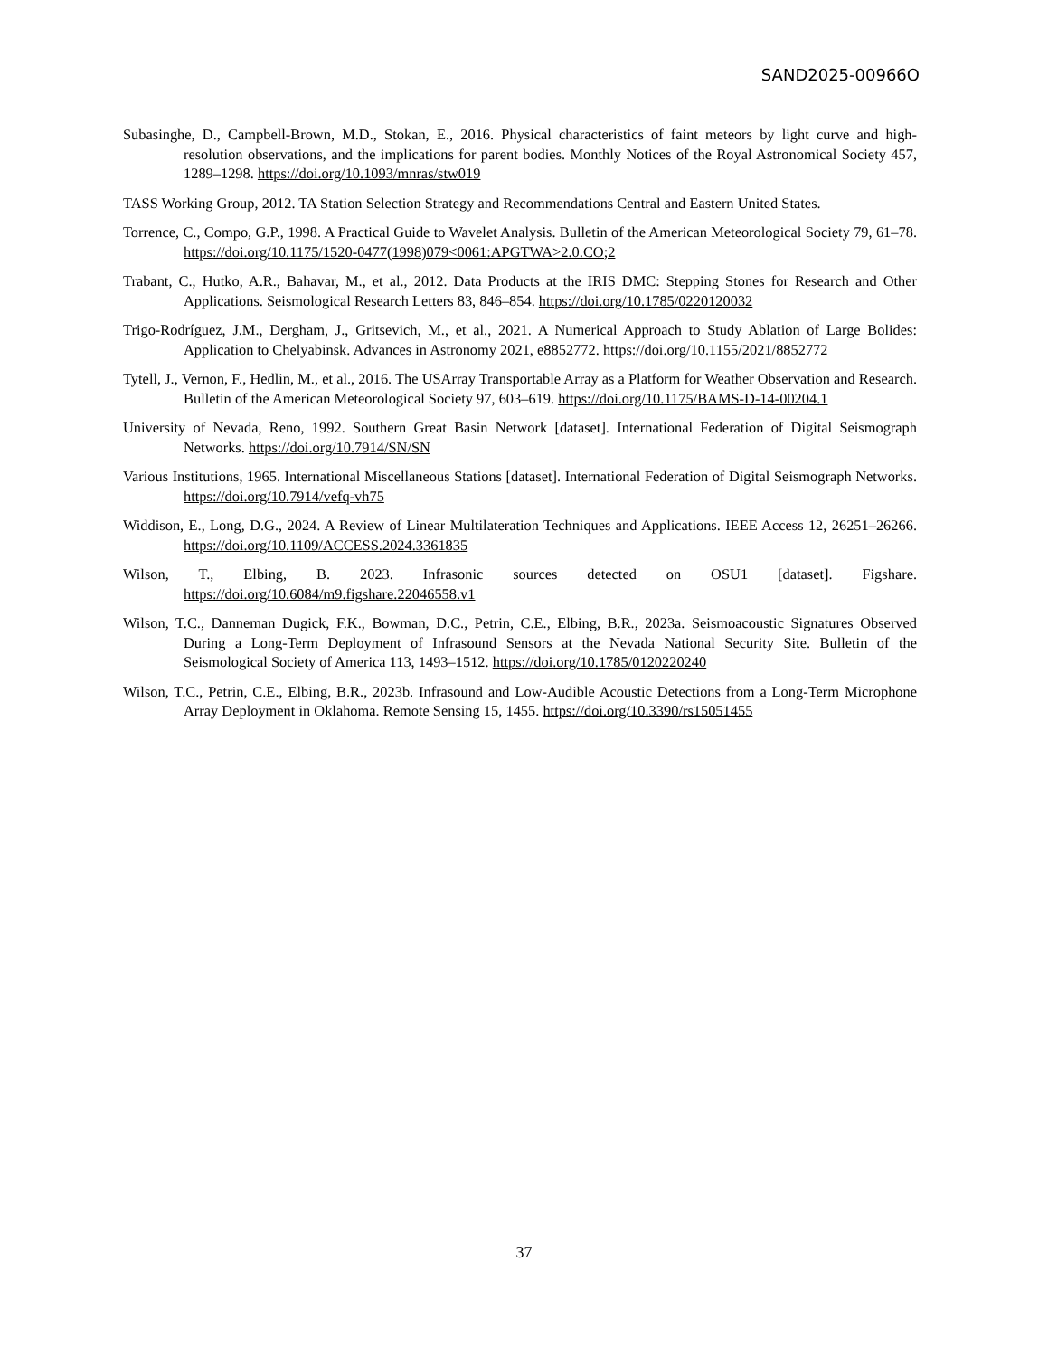SAND2025-00966O
Subasinghe, D., Campbell-Brown, M.D., Stokan, E., 2016. Physical characteristics of faint meteors by light curve and high-resolution observations, and the implications for parent bodies. Monthly Notices of the Royal Astronomical Society 457, 1289–1298. https://doi.org/10.1093/mnras/stw019
TASS Working Group, 2012. TA Station Selection Strategy and Recommendations Central and Eastern United States.
Torrence, C., Compo, G.P., 1998. A Practical Guide to Wavelet Analysis. Bulletin of the American Meteorological Society 79, 61–78. https://doi.org/10.1175/1520-0477(1998)079<0061:APGTWA>2.0.CO;2
Trabant, C., Hutko, A.R., Bahavar, M., et al., 2012. Data Products at the IRIS DMC: Stepping Stones for Research and Other Applications. Seismological Research Letters 83, 846–854. https://doi.org/10.1785/0220120032
Trigo-Rodríguez, J.M., Dergham, J., Gritsevich, M., et al., 2021. A Numerical Approach to Study Ablation of Large Bolides: Application to Chelyabinsk. Advances in Astronomy 2021, e8852772. https://doi.org/10.1155/2021/8852772
Tytell, J., Vernon, F., Hedlin, M., et al., 2016. The USArray Transportable Array as a Platform for Weather Observation and Research. Bulletin of the American Meteorological Society 97, 603–619. https://doi.org/10.1175/BAMS-D-14-00204.1
University of Nevada, Reno, 1992. Southern Great Basin Network [dataset]. International Federation of Digital Seismograph Networks. https://doi.org/10.7914/SN/SN
Various Institutions, 1965. International Miscellaneous Stations [dataset]. International Federation of Digital Seismograph Networks. https://doi.org/10.7914/vefq-vh75
Widdison, E., Long, D.G., 2024. A Review of Linear Multilateration Techniques and Applications. IEEE Access 12, 26251–26266. https://doi.org/10.1109/ACCESS.2024.3361835
Wilson, T., Elbing, B. 2023. Infrasonic sources detected on OSU1 [dataset]. Figshare. https://doi.org/10.6084/m9.figshare.22046558.v1
Wilson, T.C., Danneman Dugick, F.K., Bowman, D.C., Petrin, C.E., Elbing, B.R., 2023a. Seismoacoustic Signatures Observed During a Long-Term Deployment of Infrasound Sensors at the Nevada National Security Site. Bulletin of the Seismological Society of America 113, 1493–1512. https://doi.org/10.1785/0120220240
Wilson, T.C., Petrin, C.E., Elbing, B.R., 2023b. Infrasound and Low-Audible Acoustic Detections from a Long-Term Microphone Array Deployment in Oklahoma. Remote Sensing 15, 1455. https://doi.org/10.3390/rs15051455
37